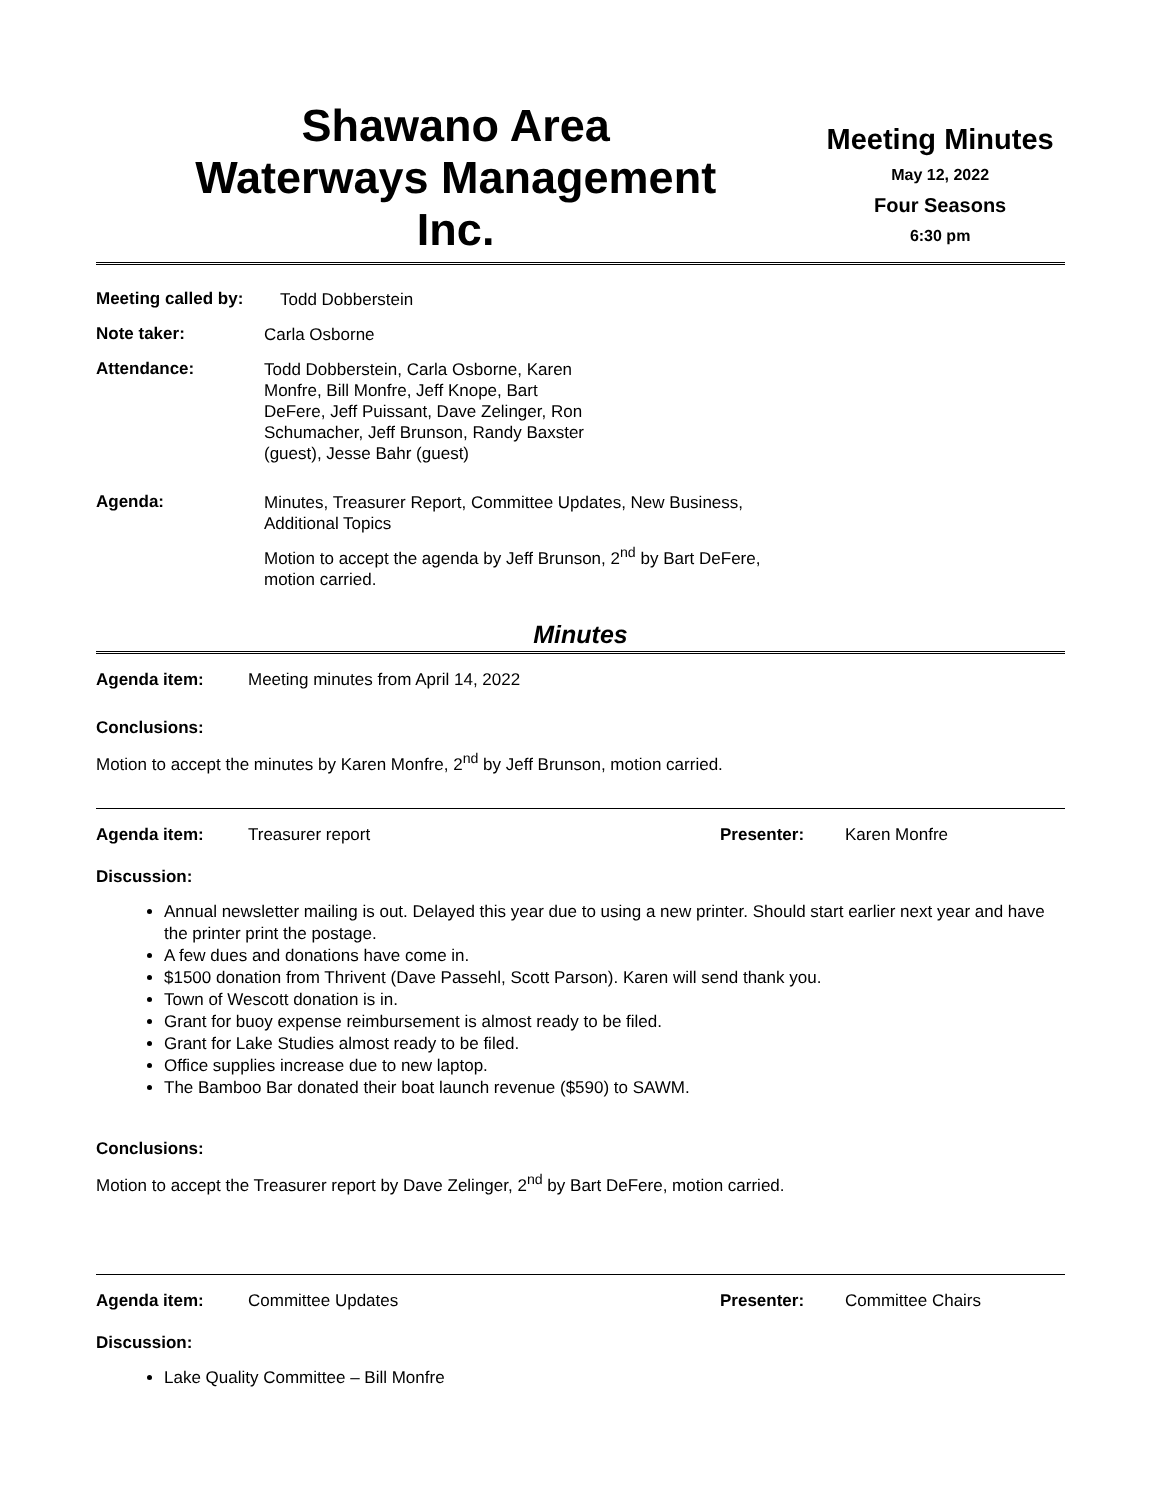Shawano Area
Waterways Management
Inc.
Meeting Minutes
May 12, 2022
Four Seasons
6:30 pm
Meeting called by:
Todd Dobberstein
Note taker:
Carla Osborne
Attendance:
Todd Dobberstein, Carla Osborne, Karen Monfre, Bill Monfre, Jeff Knope, Bart DeFere, Jeff Puissant, Dave Zelinger, Ron Schumacher, Jeff Brunson, Randy Baxster (guest), Jesse Bahr (guest)
Agenda:
Minutes, Treasurer Report, Committee Updates, New Business, Additional Topics
Motion to accept the agenda by Jeff Brunson, 2<sup>nd</sup> by Bart DeFere, motion carried.
Minutes
Agenda item: Meeting minutes from April 14, 2022
Conclusions:
Motion to accept the minutes by Karen Monfre, 2<sup>nd</sup> by Jeff Brunson, motion carried.
Agenda item: Treasurer report Presenter: Karen Monfre
Discussion:
Annual newsletter mailing is out. Delayed this year due to using a new printer. Should start earlier next year and have the printer print the postage.
A few dues and donations have come in.
$1500 donation from Thrivent (Dave Passehl, Scott Parson). Karen will send thank you.
Town of Wescott donation is in.
Grant for buoy expense reimbursement is almost ready to be filed.
Grant for Lake Studies almost ready to be filed.
Office supplies increase due to new laptop.
The Bamboo Bar donated their boat launch revenue ($590) to SAWM.
Conclusions:
Motion to accept the Treasurer report by Dave Zelinger, 2<sup>nd</sup> by Bart DeFere, motion carried.
Agenda item: Committee Updates Presenter: Committee Chairs
Discussion:
Lake Quality Committee – Bill Monfre